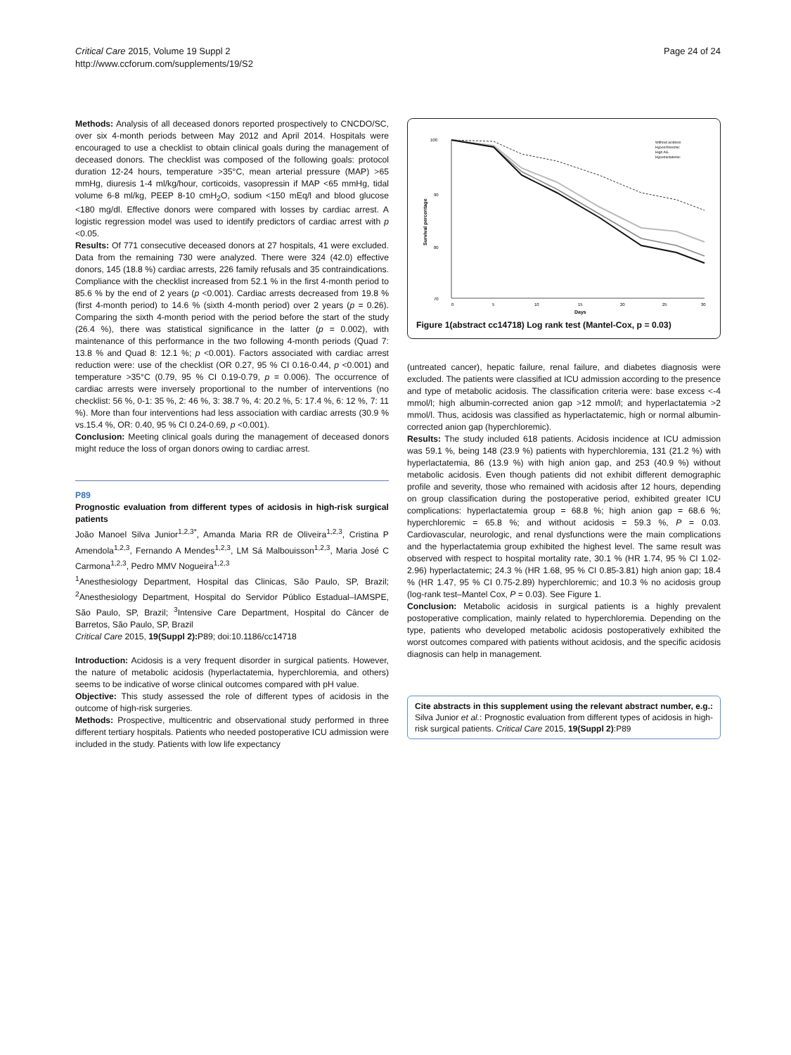Critical Care 2015, Volume 19 Suppl 2
http://www.ccforum.com/supplements/19/S2
Page 24 of 24
Methods: Analysis of all deceased donors reported prospectively to CNCDO/SC, over six 4-month periods between May 2012 and April 2014. Hospitals were encouraged to use a checklist to obtain clinical goals during the management of deceased donors. The checklist was composed of the following goals: protocol duration 12-24 hours, temperature >35°C, mean arterial pressure (MAP) >65 mmHg, diuresis 1-4 ml/kg/hour, corticoids, vasopressin if MAP <65 mmHg, tidal volume 6-8 ml/kg, PEEP 8-10 cmH<sub>2</sub>O, sodium <150 mEq/l and blood glucose <180 mg/dl. Effective donors were compared with losses by cardiac arrest. A logistic regression model was used to identify predictors of cardiac arrest with p <0.05.
Results: Of 771 consecutive deceased donors at 27 hospitals, 41 were excluded. Data from the remaining 730 were analyzed. There were 324 (42.0) effective donors, 145 (18.8 %) cardiac arrests, 226 family refusals and 35 contraindications. Compliance with the checklist increased from 52.1 % in the first 4-month period to 85.6 % by the end of 2 years (p <0.001). Cardiac arrests decreased from 19.8 % (first 4-month period) to 14.6 % (sixth 4-month period) over 2 years (p = 0.26). Comparing the sixth 4-month period with the period before the start of the study (26.4 %), there was statistical significance in the latter (p = 0.002), with maintenance of this performance in the two following 4-month periods (Quad 7: 13.8 % and Quad 8: 12.1 %; p <0.001). Factors associated with cardiac arrest reduction were: use of the checklist (OR 0.27, 95 % CI 0.16-0.44, p <0.001) and temperature >35°C (0.79, 95 % CI 0.19-0.79, p = 0.006). The occurrence of cardiac arrests were inversely proportional to the number of interventions (no checklist: 56 %, 0-1: 35 %, 2: 46 %, 3: 38.7 %, 4: 20.2 %, 5: 17.4 %, 6: 12 %, 7: 11 %). More than four interventions had less association with cardiac arrests (30.9 % vs.15.4 %, OR: 0.40, 95 % CI 0.24-0.69, p <0.001).
Conclusion: Meeting clinical goals during the management of deceased donors might reduce the loss of organ donors owing to cardiac arrest.
P89
Prognostic evaluation from different types of acidosis in high-risk surgical patients
João Manoel Silva Junior<sup>1,2,3*</sup>, Amanda Maria RR de Oliveira<sup>1,2,3</sup>, Cristina P Amendola<sup>1,2,3</sup>, Fernando A Mendes<sup>1,2,3</sup>, LM Sá Malbouisson<sup>1,2,3</sup>, Maria José C Carmona<sup>1,2,3</sup>, Pedro MMV Nogueira<sup>1,2,3</sup>
<sup>1</sup> Anesthesiology Department, Hospital das Clinicas, São Paulo, SP, Brazil; <sup>2</sup>Anesthesiology Department, Hospital do Servidor Público Estadual–IAMSPE, São Paulo, SP, Brazil; <sup>3</sup>Intensive Care Department, Hospital do Câncer de Barretos, São Paulo, SP, Brazil
Critical Care 2015, 19(Suppl 2): P89; doi:10.1186/cc14718
Introduction: Acidosis is a very frequent disorder in surgical patients. However, the nature of metabolic acidosis (hyperlactatemia, hyperchloremia, and others) seems to be indicative of worse clinical outcomes compared with pH value.
Objective: This study assessed the role of different types of acidosis in the outcome of high-risk surgeries.
Methods: Prospective, multicentric and observational study performed in three different tertiary hospitals. Patients who needed postoperative ICU admission were included in the study. Patients with low life expectancy
100
90
80
70
0
5
10
15
20
25
30
Days
Survival percentage
Without acidosis
Hyperchloremic
High AG
Hyperlactatemic
Figure 1(abstract cc14718) Log rank test (Mantel-Cox, p = 0.03)
(untreated cancer), hepatic failure, renal failure, and diabetes diagnosis were excluded. The patients were classified at ICU admission according to the presence and type of metabolic acidosis. The classification criteria were: base excess <-4 mmol/l; high albumin-corrected anion gap >12 mmol/l; and hyperlactatemia >2 mmol/l. Thus, acidosis was classified as hyperlactatemic, high or normal albumin-corrected anion gap (hyperchloremic).
Results: The study included 618 patients. Acidosis incidence at ICU admission was 59.1 %, being 148 (23.9 %) patients with hyperchloremia, 131 (21.2 %) with hyperlactatemia, 86 (13.9 %) with high anion gap, and 253 (40.9 %) without metabolic acidosis. Even though patients did not exhibit different demographic profile and severity, those who remained with acidosis after 12 hours, depending on group classification during the postoperative period, exhibited greater ICU complications: hyperlactatemia group = 68.8 %; high anion gap = 68.6 %; hyperchloremic = 65.8 %; and without acidosis = 59.3 %, P = 0.03. Cardiovascular, neurologic, and renal dysfunctions were the main complications and the hyperlactatemia group exhibited the highest level. The same result was observed with respect to hospital mortality rate, 30.1 % (HR 1.74, 95 % CI 1.02-2.96) hyperlactatemic; 24.3 % (HR 1.68, 95 % CI 0.85-3.81) high anion gap; 18.4 % (HR 1.47, 95 % CI 0.75-2.89) hyperchloremic; and 10.3 % no acidosis group (log-rank test–Mantel Cox, P = 0.03). See Figure 1.
Conclusion: Metabolic acidosis in surgical patients is a highly prevalent postoperative complication, mainly related to hyperchloremia. Depending on the type, patients who developed metabolic acidosis postoperatively exhibited the worst outcomes compared with patients without acidosis, and the specific acidosis diagnosis can help in management.
Cite abstracts in this supplement using the relevant abstract number, e.g.: Silva Junior et al.: Prognostic evaluation from different types of acidosis in high-risk surgical patients. Critical Care 2015, 19(Suppl 2):P89